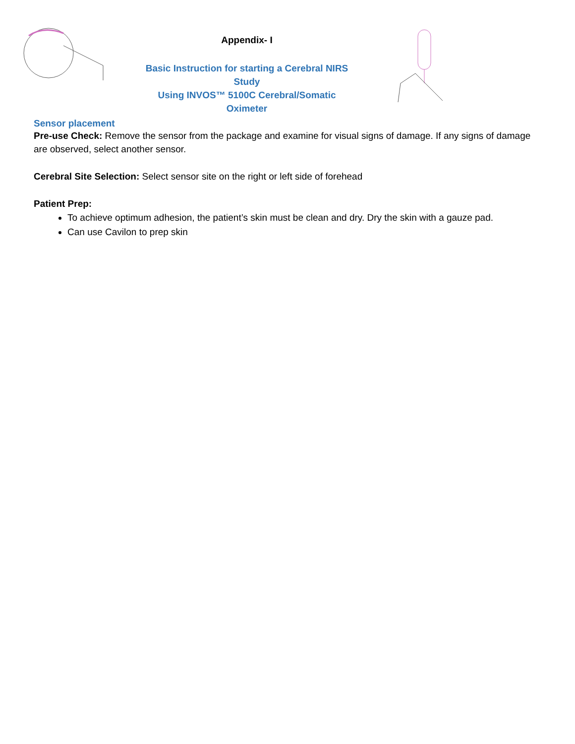Appendix- I
Basic Instruction for starting a Cerebral NIRS Study
Using INVOS™ 5100C Cerebral/Somatic Oximeter
Sensor placement
Pre-use Check: Remove the sensor from the package and examine for visual signs of damage. If any signs of damage are observed, select another sensor.
Cerebral Site Selection: Select sensor site on the right or left side of forehead
Patient Prep:
To achieve optimum adhesion, the patient’s skin must be clean and dry. Dry the skin with a gauze pad.
Can use Cavilon to prep skin